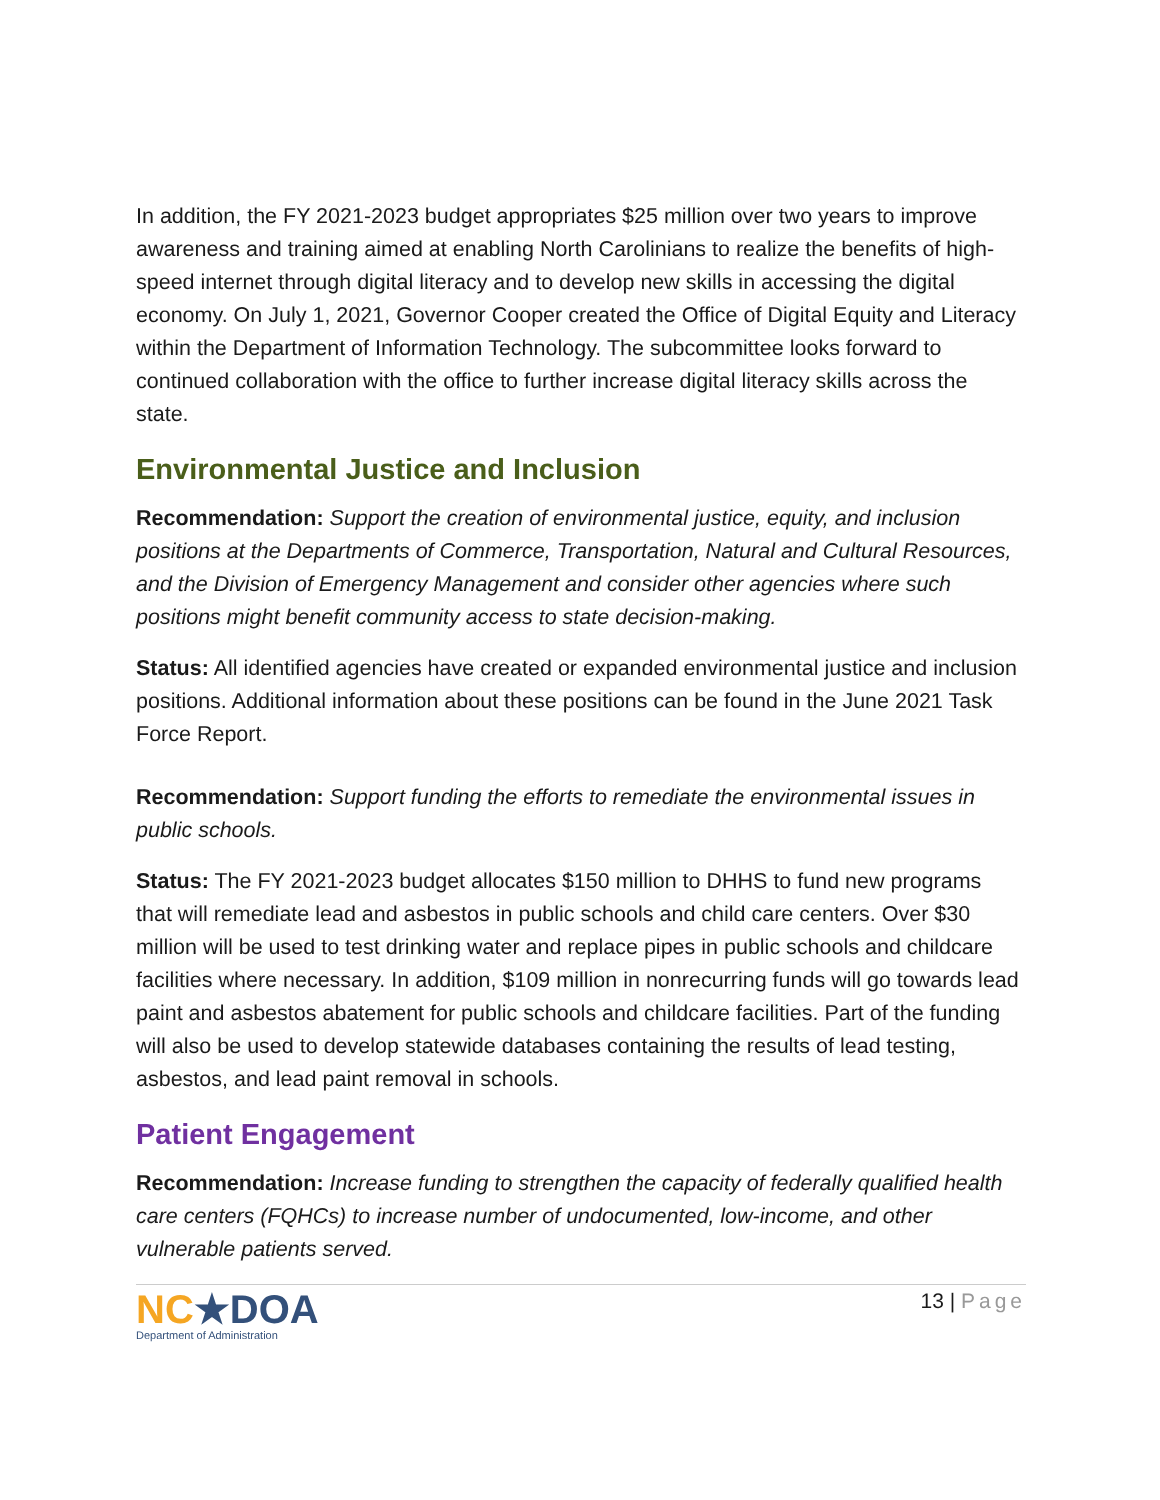In addition, the FY 2021-2023 budget appropriates $25 million over two years to improve awareness and training aimed at enabling North Carolinians to realize the benefits of high-speed internet through digital literacy and to develop new skills in accessing the digital economy. On July 1, 2021, Governor Cooper created the Office of Digital Equity and Literacy within the Department of Information Technology. The subcommittee looks forward to continued collaboration with the office to further increase digital literacy skills across the state.
Environmental Justice and Inclusion
Recommendation: Support the creation of environmental justice, equity, and inclusion positions at the Departments of Commerce, Transportation, Natural and Cultural Resources, and the Division of Emergency Management and consider other agencies where such positions might benefit community access to state decision-making.
Status: All identified agencies have created or expanded environmental justice and inclusion positions. Additional information about these positions can be found in the June 2021 Task Force Report.
Recommendation: Support funding the efforts to remediate the environmental issues in public schools.
Status: The FY 2021-2023 budget allocates $150 million to DHHS to fund new programs that will remediate lead and asbestos in public schools and child care centers. Over $30 million will be used to test drinking water and replace pipes in public schools and childcare facilities where necessary. In addition, $109 million in nonrecurring funds will go towards lead paint and asbestos abatement for public schools and childcare facilities. Part of the funding will also be used to develop statewide databases containing the results of lead testing, asbestos, and lead paint removal in schools.
Patient Engagement
Recommendation: Increase funding to strengthen the capacity of federally qualified health care centers (FQHCs) to increase number of undocumented, low-income, and other vulnerable patients served.
NC★DOA
Department of Administration
13 | Page